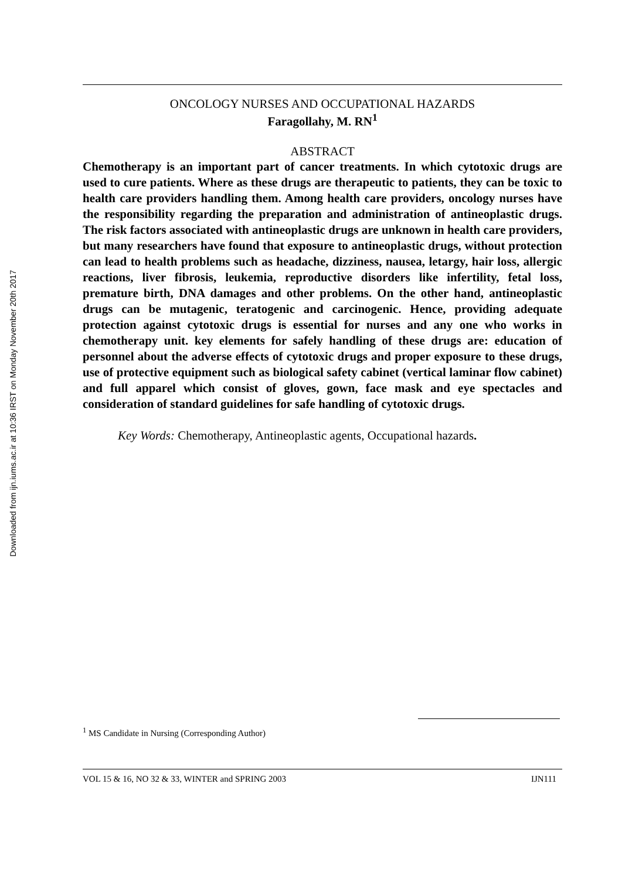Downloaded from ijn.iums.ac.ir at 10:36 IRST on Monday November 20th 2017
ONCOLOGY NURSES AND OCCUPATIONAL HAZARDS
Faragollahy, M. RN<sup>1</sup>
ABSTRACT
Chemotherapy is an important part of cancer treatments. In which cytotoxic drugs are used to cure patients. Where as these drugs are therapeutic to patients, they can be toxic to health care providers handling them. Among health care providers, oncology nurses have the responsibility regarding the preparation and administration of antineoplastic drugs. The risk factors associated with antineoplastic drugs are unknown in health care providers, but many researchers have found that exposure to antineoplastic drugs, without protection can lead to health problems such as headache, dizziness, nausea, letargy, hair loss, allergic reactions, liver fibrosis, leukemia, reproductive disorders like infertility, fetal loss, premature birth, DNA damages and other problems. On the other hand, antineoplastic drugs can be mutagenic, teratogenic and carcinogenic. Hence, providing adequate protection against cytotoxic drugs is essential for nurses and any one who works in chemotherapy unit. key elements for safely handling of these drugs are: education of personnel about the adverse effects of cytotoxic drugs and proper exposure to these drugs, use of protective equipment such as biological safety cabinet (vertical laminar flow cabinet) and full apparel which consist of gloves, gown, face mask and eye spectacles and consideration of standard guidelines for safe handling of cytotoxic drugs.
Key Words: Chemotherapy, Antineoplastic agents, Occupational hazards.
<sup>1</sup> MS Candidate in Nursing (Corresponding Author)
VOL 15 & 16, NO 32 & 33, WINTER and SPRING 2003 IJN111